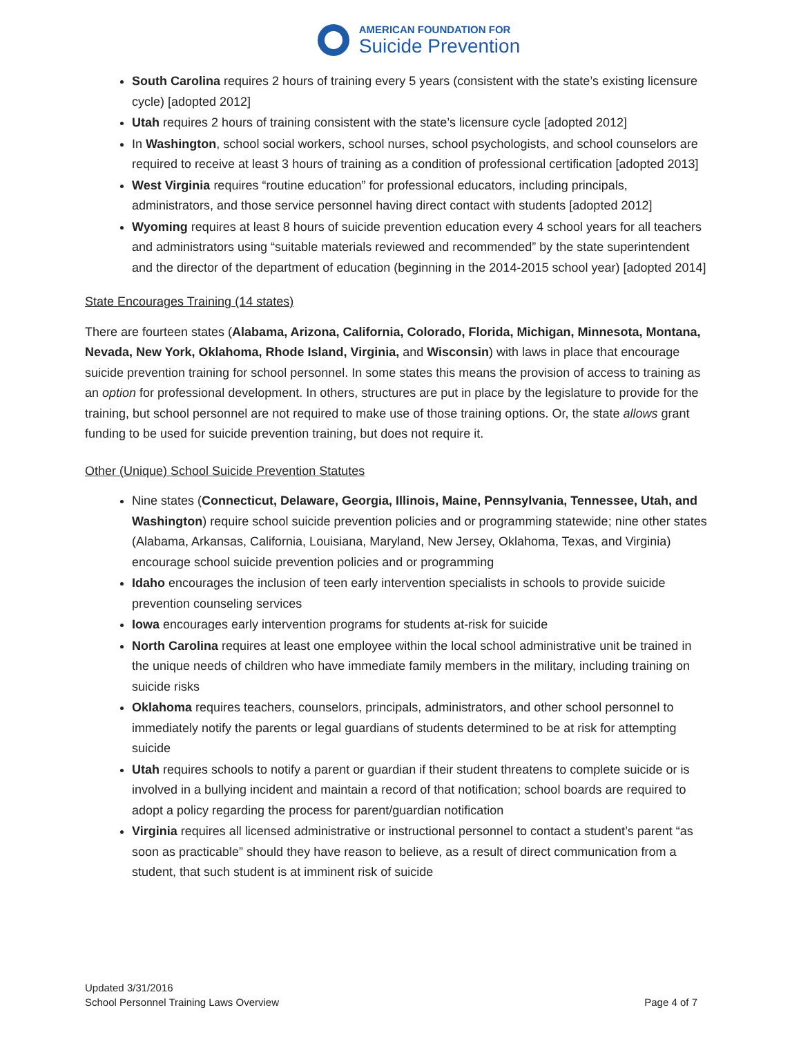AMERICAN FOUNDATION FOR
Suicide Prevention
South Carolina requires 2 hours of training every 5 years (consistent with the state’s existing licensure cycle) [adopted 2012]
Utah requires 2 hours of training consistent with the state’s licensure cycle [adopted 2012]
In Washington, school social workers, school nurses, school psychologists, and school counselors are required to receive at least 3 hours of training as a condition of professional certification [adopted 2013]
West Virginia requires “routine education” for professional educators, including principals, administrators, and those service personnel having direct contact with students [adopted 2012]
Wyoming requires at least 8 hours of suicide prevention education every 4 school years for all teachers and administrators using “suitable materials reviewed and recommended” by the state superintendent and the director of the department of education (beginning in the 2014-2015 school year) [adopted 2014]
State Encourages Training (14 states)
There are fourteen states (Alabama, Arizona, California, Colorado, Florida, Michigan, Minnesota, Montana, Nevada, New York, Oklahoma, Rhode Island, Virginia, and Wisconsin) with laws in place that encourage suicide prevention training for school personnel. In some states this means the provision of access to training as an option for professional development. In others, structures are put in place by the legislature to provide for the training, but school personnel are not required to make use of those training options. Or, the state allows grant funding to be used for suicide prevention training, but does not require it.
Other (Unique) School Suicide Prevention Statutes
Nine states (Connecticut, Delaware, Georgia, Illinois, Maine, Pennsylvania, Tennessee, Utah, and Washington) require school suicide prevention policies and or programming statewide; nine other states (Alabama, Arkansas, California, Louisiana, Maryland, New Jersey, Oklahoma, Texas, and Virginia) encourage school suicide prevention policies and or programming
Idaho encourages the inclusion of teen early intervention specialists in schools to provide suicide prevention counseling services
Iowa encourages early intervention programs for students at-risk for suicide
North Carolina requires at least one employee within the local school administrative unit be trained in the unique needs of children who have immediate family members in the military, including training on suicide risks
Oklahoma requires teachers, counselors, principals, administrators, and other school personnel to immediately notify the parents or legal guardians of students determined to be at risk for attempting suicide
Utah requires schools to notify a parent or guardian if their student threatens to complete suicide or is involved in a bullying incident and maintain a record of that notification; school boards are required to adopt a policy regarding the process for parent/guardian notification
Virginia requires all licensed administrative or instructional personnel to contact a student’s parent “as soon as practicable” should they have reason to believe, as a result of direct communication from a student, that such student is at imminent risk of suicide
Updated 3/31/2016
School Personnel Training Laws Overview
Page 4 of 7